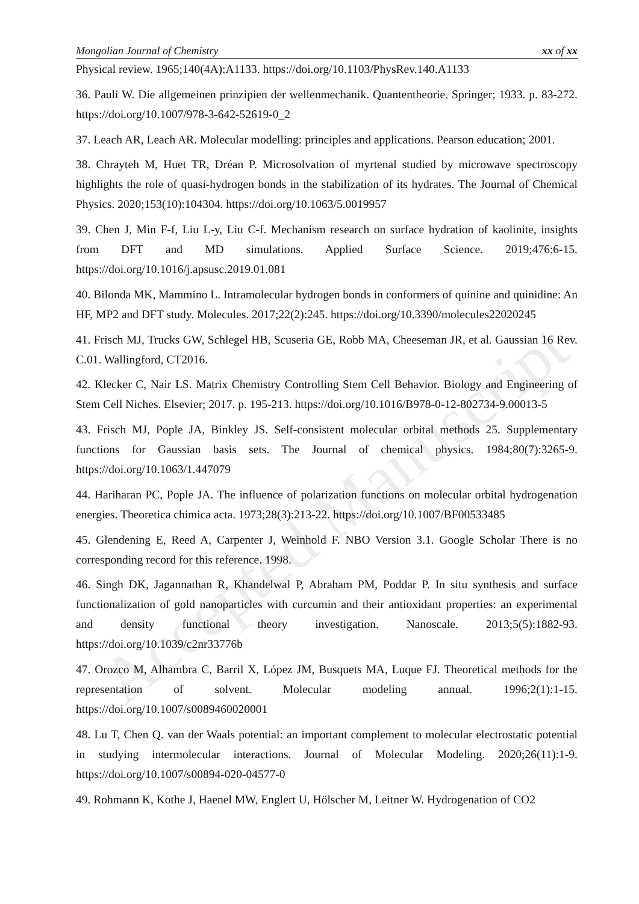Mongolian Journal of Chemistry xx of xx
Physical review. 1965;140(4A):A1133. https://doi.org/10.1103/PhysRev.140.A1133
36. Pauli W. Die allgemeinen prinzipien der wellenmechanik. Quantentheorie. Springer; 1933. p. 83-272. https://doi.org/10.1007/978-3-642-52619-0_2
37. Leach AR, Leach AR. Molecular modelling: principles and applications. Pearson education; 2001.
38. Chrayteh M, Huet TR, Dréan P. Microsolvation of myrtenal studied by microwave spectroscopy highlights the role of quasi-hydrogen bonds in the stabilization of its hydrates. The Journal of Chemical Physics. 2020;153(10):104304. https://doi.org/10.1063/5.0019957
39. Chen J, Min F-f, Liu L-y, Liu C-f. Mechanism research on surface hydration of kaolinite, insights from DFT and MD simulations. Applied Surface Science. 2019;476:6-15. https://doi.org/10.1016/j.apsusc.2019.01.081
40. Bilonda MK, Mammino L. Intramolecular hydrogen bonds in conformers of quinine and quinidine: An HF, MP2 and DFT study. Molecules. 2017;22(2):245. https://doi.org/10.3390/molecules22020245
41. Frisch MJ, Trucks GW, Schlegel HB, Scuseria GE, Robb MA, Cheeseman JR, et al. Gaussian 16 Rev. C.01. Wallingford, CT2016.
42. Klecker C, Nair LS. Matrix Chemistry Controlling Stem Cell Behavior. Biology and Engineering of Stem Cell Niches. Elsevier; 2017. p. 195-213. https://doi.org/10.1016/B978-0-12-802734-9.00013-5
43. Frisch MJ, Pople JA, Binkley JS. Self‐consistent molecular orbital methods 25. Supplementary functions for Gaussian basis sets. The Journal of chemical physics. 1984;80(7):3265-9. https://doi.org/10.1063/1.447079
44. Hariharan PC, Pople JA. The influence of polarization functions on molecular orbital hydrogenation energies. Theoretica chimica acta. 1973;28(3):213-22. https://doi.org/10.1007/BF00533485
45. Glendening E, Reed A, Carpenter J, Weinhold F. NBO Version 3.1. Google Scholar There is no corresponding record for this reference. 1998.
46. Singh DK, Jagannathan R, Khandelwal P, Abraham PM, Poddar P. In situ synthesis and surface functionalization of gold nanoparticles with curcumin and their antioxidant properties: an experimental and density functional theory investigation. Nanoscale. 2013;5(5):1882-93. https://doi.org/10.1039/c2nr33776b
47. Orozco M, Alhambra C, Barril X, López JM, Busquets MA, Luque FJ. Theoretical methods for the representation of solvent. Molecular modeling annual. 1996;2(1):1-15. https://doi.org/10.1007/s0089460020001
48. Lu T, Chen Q. van der Waals potential: an important complement to molecular electrostatic potential in studying intermolecular interactions. Journal of Molecular Modeling. 2020;26(11):1-9. https://doi.org/10.1007/s00894-020-04577-0
49. Rohmann K, Kothe J, Haenel MW, Englert U, Hölscher M, Leitner W. Hydrogenation of CO2
Accepted Manuscript